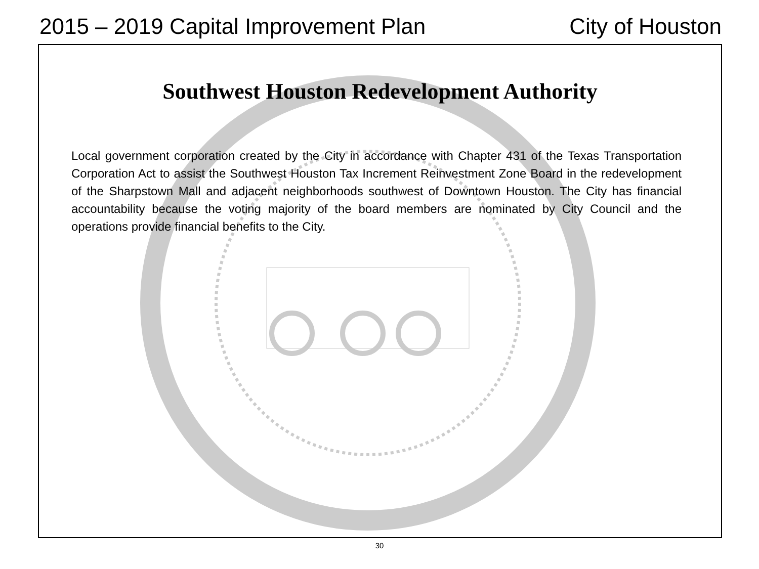2015 – 2019 Capital Improvement Plan City of Houston
Southwest Houston Redevelopment Authority
Local government corporation created by the City in accordance with Chapter 431 of the Texas Transportation Corporation Act to assist the Southwest Houston Tax Increment Reinvestment Zone Board in the redevelopment of the Sharpstown Mall and adjacent neighborhoods southwest of Downtown Houston. The City has financial accountability because the voting majority of the board members are nominated by City Council and the operations provide financial benefits to the City.
30